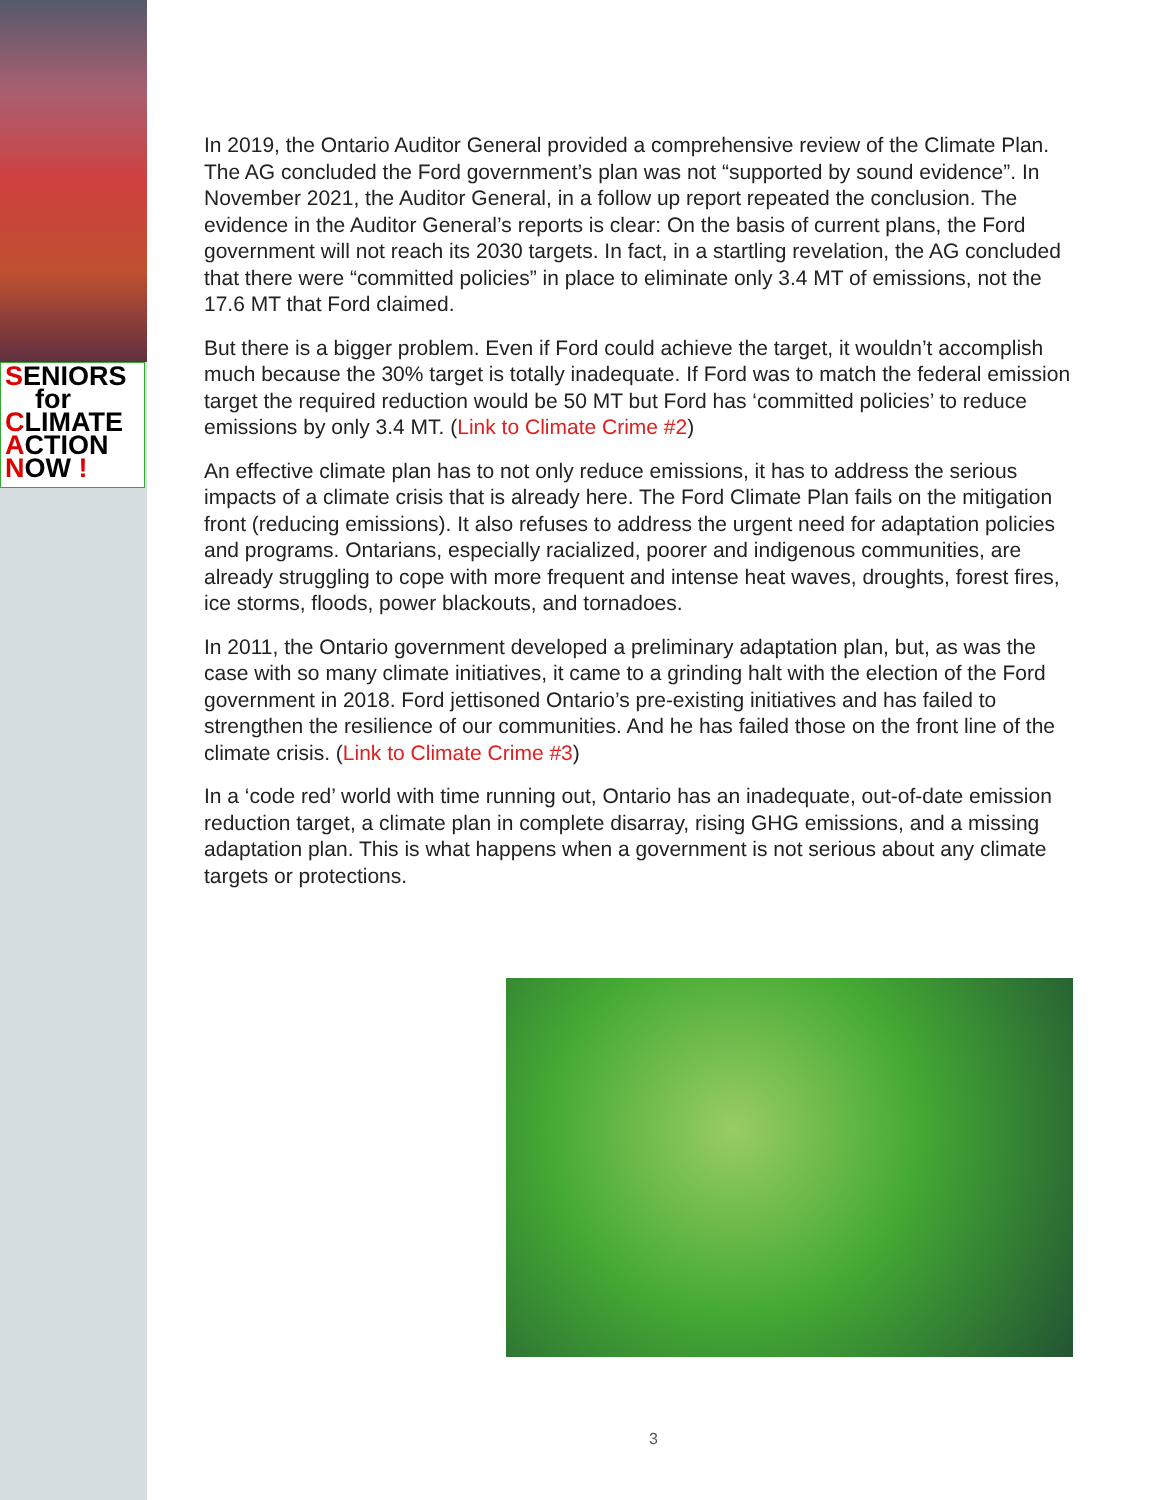SENIORS
for
CLIMATE
ACTION
NOW !
In 2019, the Ontario Auditor General provided a comprehensive review of the Climate Plan. The AG concluded the Ford government’s plan was not “supported by sound evidence”. In November 2021, the Auditor General, in a follow up report repeated the conclusion. The evidence in the Auditor General’s reports is clear: On the basis of current plans, the Ford government will not reach its 2030 targets. In fact, in a startling revelation, the AG concluded that there were “committed policies” in place to eliminate only 3.4 MT of emissions, not the 17.6 MT that Ford claimed.
But there is a bigger problem. Even if Ford could achieve the target, it wouldn’t accomplish much because the 30% target is totally inadequate. If Ford was to match the federal emission target the required reduction would be 50 MT but Ford has ‘committed policies’ to reduce emissions by only 3.4 MT. (Link to Climate Crime #2)
An effective climate plan has to not only reduce emissions, it has to address the serious impacts of a climate crisis that is already here. The Ford Climate Plan fails on the mitigation front (reducing emissions). It also refuses to address the urgent need for adaptation policies and programs. Ontarians, especially racialized, poorer and indigenous communities, are already struggling to cope with more frequent and intense heat waves, droughts, forest fires, ice storms, floods, power blackouts, and tornadoes.
In 2011, the Ontario government developed a preliminary adaptation plan, but, as was the case with so many climate initiatives, it came to a grinding halt with the election of the Ford government in 2018. Ford jettisoned Ontario’s pre-existing initiatives and has failed to strengthen the resilience of our communities. And he has failed those on the front line of the climate crisis. (Link to Climate Crime #3)
In a ‘code red’ world with time running out, Ontario has an inadequate, out-of-date emission reduction target, a climate plan in complete disarray, rising GHG emissions, and a missing adaptation plan. This is what happens when a government is not serious about any climate targets or protections.
3